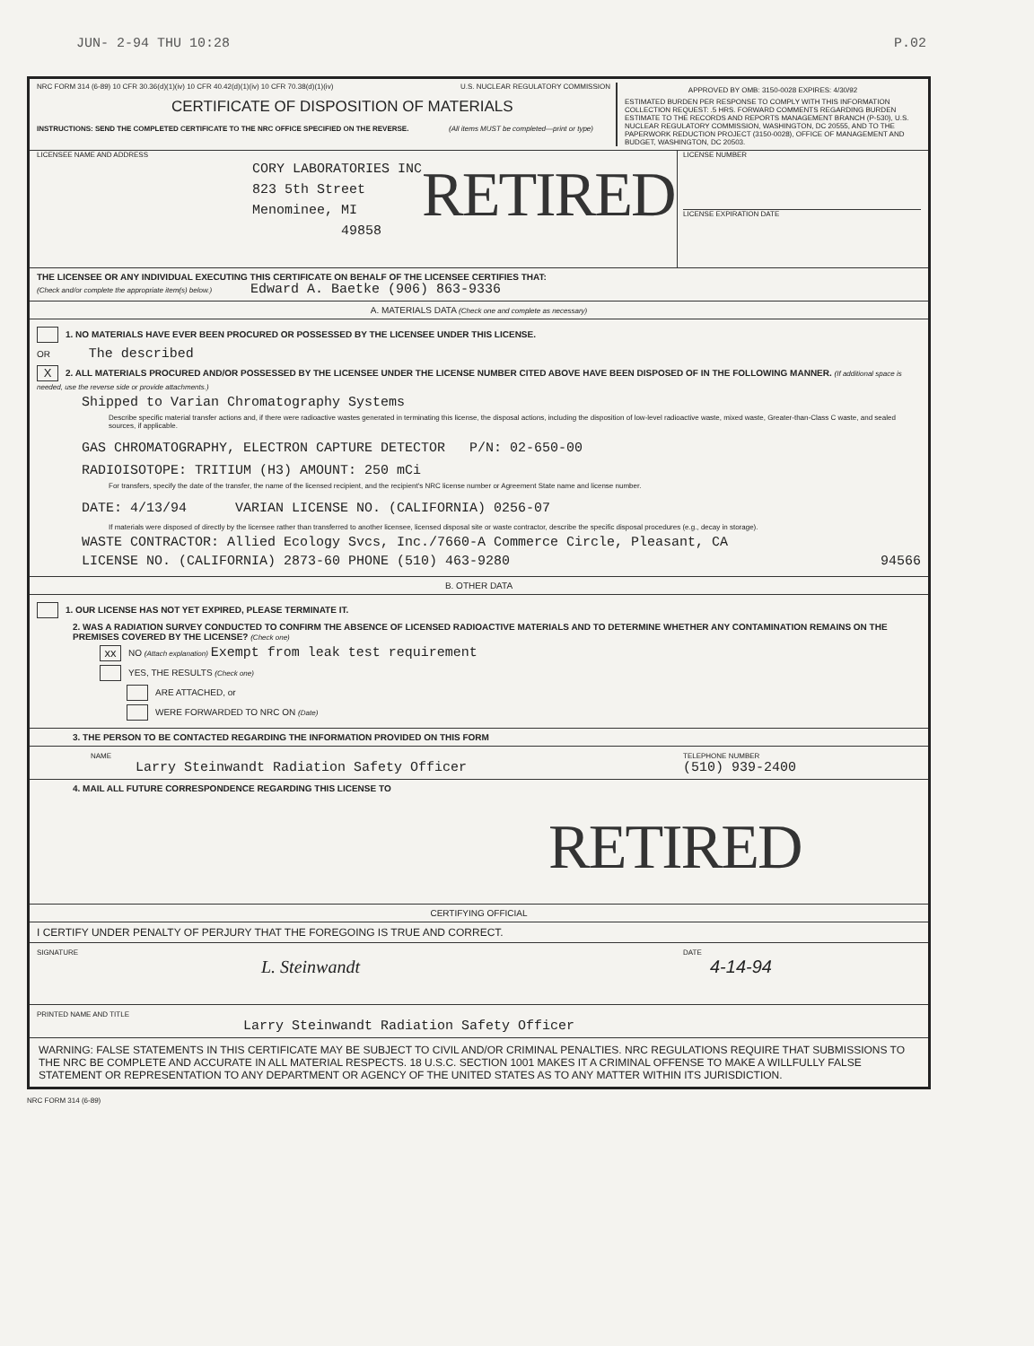JUN- 2-94 THU 10:28 P.02
NRC FORM 314 (6-89) 10 CFR 30.36(d)(1)(iv) 10 CFR 40.42(d)(1)(iv) 10 CFR 70.38(d)(1)(iv) U.S. NUCLEAR REGULATORY COMMISSION
CERTIFICATE OF DISPOSITION OF MATERIALS
INSTRUCTIONS: SEND THE COMPLETED CERTIFICATE TO THE NRC OFFICE SPECIFIED ON THE REVERSE. (All items MUST be completed—print or type)
APPROVED BY OMB: 3150-0028 EXPIRES: 4/30/92
ESTIMATED BURDEN PER RESPONSE TO COMPLY WITH THIS INFORMATION COLLECTION REQUEST: .5 HRS. FORWARD COMMENTS REGARDING BURDEN ESTIMATE TO THE RECORDS AND REPORTS MANAGEMENT BRANCH (P-530), U.S. NUCLEAR REGULATORY COMMISSION, WASHINGTON, DC 20555, AND TO THE PAPERWORK REDUCTION PROJECT (3150-0028), OFFICE OF MANAGEMENT AND BUDGET, WASHINGTON, DC 20503.
LICENSEE NAME AND ADDRESS
CORY LABORATORIES INC
823 5th Street
Menominee, MI
49858
RETIRED
LICENSE NUMBER
LICENSE EXPIRATION DATE
THE LICENSEE OR ANY INDIVIDUAL EXECUTING THIS CERTIFICATE ON BEHALF OF THE LICENSEE CERTIFIES THAT:
(Check and/or complete the appropriate item(s) below.) Edward A. Baetke (906) 863-9336
A. MATERIALS DATA (Check one and complete as necessary)
1. NO MATERIALS HAVE EVER BEEN PROCURED OR POSSESSED BY THE LICENSEE UNDER THIS LICENSE.
OR The described
X 2. ALL MATERIALS PROCURED AND/OR POSSESSED BY THE LICENSEE UNDER THE LICENSE NUMBER CITED ABOVE HAVE BEEN DISPOSED OF IN THE FOLLOWING MANNER. (If additional space is needed, use the reverse side or provide attachments.)
Shipped to Varian Chromatography Systems
Describe specific material transfer actions and, if there were radioactive wastes generated in terminating this license, the disposal actions, including the disposition of low-level radioactive waste, mixed waste, Greater-than-Class C waste, and sealed sources, if applicable.
GAS CHROMATOGRAPHY, ELECTRON CAPTURE DETECTOR P/N: 02-650-00
RADIOISOTOPE: TRITIUM (H3) AMOUNT: 250 mCi
For transfers, specify the date of the transfer, the name of the licensed recipient, and the recipient's NRC license number or Agreement State name and license number.
DATE: 4/13/94 VARIAN LICENSE NO. (CALIFORNIA) 0256-07
If materials were disposed of directly by the licensee rather than transferred to another licensee, licensed disposal site or waste contractor, describe the specific disposal procedures (e.g., decay in storage).
WASTE CONTRACTOR: Allied Ecology Svcs, Inc./7660-A Commerce Circle, Pleasant, CA
LICENSE NO. (CALIFORNIA) 2873-60 PHONE (510) 463-9280 94566
B. OTHER DATA
1. OUR LICENSE HAS NOT YET EXPIRED, PLEASE TERMINATE IT.
2. WAS A RADIATION SURVEY CONDUCTED TO CONFIRM THE ABSENCE OF LICENSED RADIOACTIVE MATERIALS AND TO DETERMINE WHETHER ANY CONTAMINATION REMAINS ON THE PREMISES COVERED BY THE LICENSE? (Check one)
xx NO (Attach explanation) Exempt from leak test requirement
YES, THE RESULTS (Check one)
ARE ATTACHED, or
WERE FORWARDED TO NRC ON (Date)
3. THE PERSON TO BE CONTACTED REGARDING THE INFORMATION PROVIDED ON THIS FORM
NAME
Larry Steinwandt Radiation Safety Officer
TELEPHONE NUMBER
(510) 939-2400
4. MAIL ALL FUTURE CORRESPONDENCE REGARDING THIS LICENSE TO
RETIRED
CERTIFYING OFFICIAL
I CERTIFY UNDER PENALTY OF PERJURY THAT THE FOREGOING IS TRUE AND CORRECT.
SIGNATURE
L. Steinwandt
DATE
4-14-94
PRINTED NAME AND TITLE
Larry Steinwandt Radiation Safety Officer
WARNING: FALSE STATEMENTS IN THIS CERTIFICATE MAY BE SUBJECT TO CIVIL AND/OR CRIMINAL PENALTIES. NRC REGULATIONS REQUIRE THAT SUBMISSIONS TO THE NRC BE COMPLETE AND ACCURATE IN ALL MATERIAL RESPECTS. 18 U.S.C. SECTION 1001 MAKES IT A CRIMINAL OFFENSE TO MAKE A WILLFULLY FALSE STATEMENT OR REPRESENTATION TO ANY DEPARTMENT OR AGENCY OF THE UNITED STATES AS TO ANY MATTER WITHIN ITS JURISDICTION.
NRC FORM 314 (6-89)